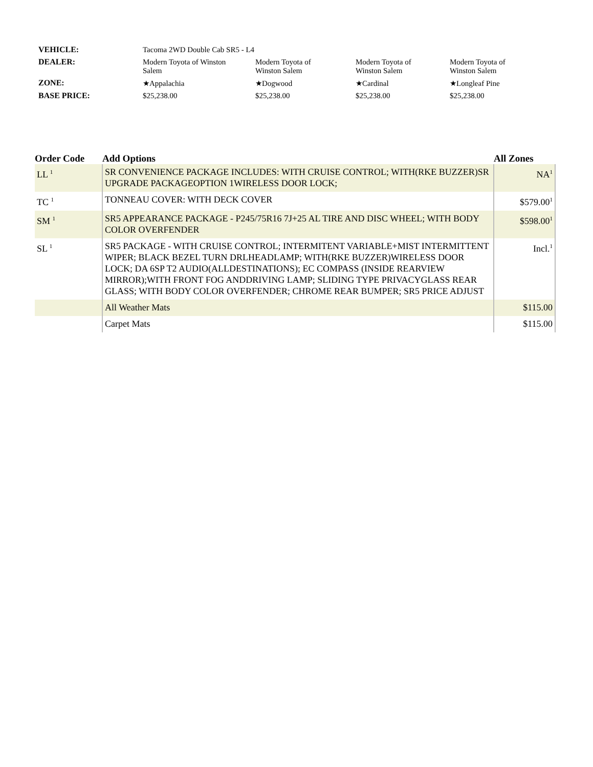| VEHICLE: | Tacoma 2WD Double Cab SR5 - L4 | | | |
| DEALER: | Modern Toyota of Winston Salem | Modern Toyota of Winston Salem | Modern Toyota of Winston Salem | Modern Toyota of Winston Salem |
| ZONE: | ★Appalachia | ★Dogwood | ★Cardinal | ★Longleaf Pine |
| BASE PRICE: | $25,238.00 | $25,238.00 | $25,238.00 | $25,238.00 |
| Order Code | Add Options | All Zones |
| --- | --- | --- |
| LL <sup>1</sup> | SR CONVENIENCE PACKAGE INCLUDES: WITH CRUISE CONTROL; WITH(RKE BUZZER)SR UPGRADE PACKAGEOPTION 1WIRELESS DOOR LOCK; | NA<sup>1</sup> |
| TC <sup>1</sup> | TONNEAU COVER: WITH DECK COVER | $579.00<sup>1</sup> |
| SM <sup>1</sup> | SR5 APPEARANCE PACKAGE - P245/75R16 7J+25 AL TIRE AND DISC WHEEL; WITH BODY COLOR OVERFENDER | $598.00<sup>1</sup> |
| SL <sup>1</sup> | SR5 PACKAGE - WITH CRUISE CONTROL; INTERMITENT VARIABLE+MIST INTERMITTENT WIPER; BLACK BEZEL TURN DRLHEADLAMP; WITH(RKE BUZZER)WIRELESS DOOR LOCK; DA 6SP T2 AUDIO(ALLDESTINATIONS); EC COMPASS (INSIDE REARVIEW MIRROR);WITH FRONT FOG ANDDRIVING LAMP; SLIDING TYPE PRIVACYGLASS REAR GLASS; WITH BODY COLOR OVERFENDER; CHROME REAR BUMPER; SR5 PRICE ADJUST | Incl.<sup>1</sup> |
| | All Weather Mats | $115.00 |
| | Carpet Mats | $115.00 |